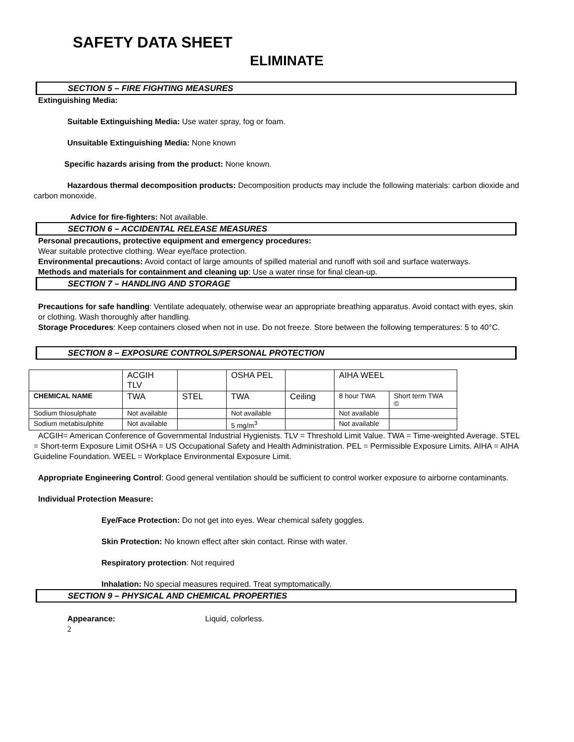SAFETY DATA SHEET
ELIMINATE
SECTION 5 – FIRE FIGHTING MEASURES
Extinguishing Media:
Suitable Extinguishing Media: Use water spray, fog or foam.
Unsuitable Extinguishing Media: None known
Specific hazards arising from the product: None known.
Hazardous thermal decomposition products: Decomposition products may include the following materials: carbon dioxide and carbon monoxide.
Advice for fire-fighters: Not available.
SECTION 6 – ACCIDENTAL RELEASE MEASURES
Personal precautions, protective equipment and emergency procedures:
Wear suitable protective clothing. Wear eye/face protection.
Environmental precautions: Avoid contact of large amounts of spilled material and runoff with soil and surface waterways.
Methods and materials for containment and cleaning up: Use a water rinse for final clean-up.
SECTION 7 – HANDLING AND STORAGE
Precautions for safe handling: Ventilate adequately, otherwise wear an appropriate breathing apparatus. Avoid contact with eyes, skin or clothing. Wash thoroughly after handling.
Storage Procedures: Keep containers closed when not in use. Do not freeze. Store between the following temperatures: 5 to 40°C.
SECTION 8 – EXPOSURE CONTROLS/PERSONAL PROTECTION
| | ACGIH TLV | | OSHA PEL | | AIHA WEEL | |
| CHEMICAL NAME | TWA | STEL | TWA | Ceiling | 8 hour TWA | Short term TWA © |
| Sodium thiosulphate | Not available | | Not available | | Not available | |
| Sodium metabisulphite | Not available | | 5 mg/m<sup>3</sup> | | Not available | |
ACGIH= American Conference of Governmental Industrial Hygienists. TLV = Threshold Limit Value. TWA = Time-weighted Average. STEL = Short-term Exposure Limit OSHA = US Occupational Safety and Health Administration. PEL = Permissible Exposure Limits. AIHA = AIHA Guideline Foundation. WEEL = Workplace Environmental Exposure Limit.
Appropriate Engineering Control: Good general ventilation should be sufficient to control worker exposure to airborne contaminants.
Individual Protection Measure:
Eye/Face Protection: Do not get into eyes. Wear chemical safety goggles.
Skin Protection: No known effect after skin contact. Rinse with water.
Respiratory protection: Not required
Inhalation: No special measures required. Treat symptomatically.
SECTION 9 – PHYSICAL AND CHEMICAL PROPERTIES
Appearance: Liquid, colorless.
2